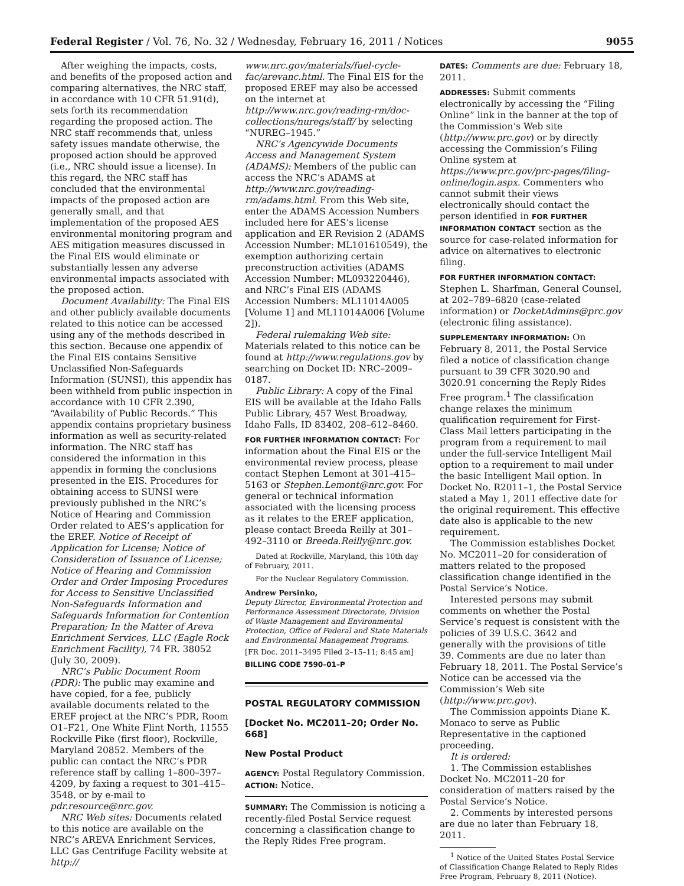Federal Register / Vol. 76, No. 32 / Wednesday, February 16, 2011 / Notices 9055
After weighing the impacts, costs, and benefits of the proposed action and comparing alternatives, the NRC staff, in accordance with 10 CFR 51.91(d), sets forth its recommendation regarding the proposed action. The NRC staff recommends that, unless safety issues mandate otherwise, the proposed action should be approved (i.e., NRC should issue a license). In this regard, the NRC staff has concluded that the environmental impacts of the proposed action are generally small, and that implementation of the proposed AES environmental monitoring program and AES mitigation measures discussed in the Final EIS would eliminate or substantially lessen any adverse environmental impacts associated with the proposed action.
Document Availability: The Final EIS and other publicly available documents related to this notice can be accessed using any of the methods described in this section. Because one appendix of the Final EIS contains Sensitive Unclassified Non-Safeguards Information (SUNSI), this appendix has been withheld from public inspection in accordance with 10 CFR 2.390, “Availability of Public Records.” This appendix contains proprietary business information as well as security-related information. The NRC staff has considered the information in this appendix in forming the conclusions presented in the EIS. Procedures for obtaining access to SUNSI were previously published in the NRC’s Notice of Hearing and Commission Order related to AES’s application for the EREF. Notice of Receipt of Application for License; Notice of Consideration of Issuance of License; Notice of Hearing and Commission Order and Order Imposing Procedures for Access to Sensitive Unclassified Non-Safeguards Information and Safeguards Information for Contention Preparation; In the Matter of Areva Enrichment Services, LLC (Eagle Rock Enrichment Facility), 74 FR. 38052 (July 30, 2009).
NRC’s Public Document Room (PDR): The public may examine and have copied, for a fee, publicly available documents related to the EREF project at the NRC’s PDR, Room O1–F21, One White Flint North, 11555 Rockville Pike (first floor), Rockville, Maryland 20852. Members of the public can contact the NRC’s PDR reference staff by calling 1–800–397–4209, by faxing a request to 301–415–3548, or by e-mail to pdr.resource@nrc.gov.
NRC Web sites: Documents related to this notice are available on the NRC’s AREVA Enrichment Services, LLC Gas Centrifuge Facility website at http://
www.nrc.gov/materials/fuel-cycle-fac/arevanc.html. The Final EIS for the proposed EREF may also be accessed on the internet at http://www.nrc.gov/reading-rm/doc-collections/nuregs/staff/ by selecting “NUREG–1945.”
NRC’s Agencywide Documents Access and Management System (ADAMS): Members of the public can access the NRC’s ADAMS at http://www.nrc.gov/reading-rm/adams.html. From this Web site, enter the ADAMS Accession Numbers included here for AES’s license application and ER Revision 2 (ADAMS Accession Number: ML101610549), the exemption authorizing certain preconstruction activities (ADAMS Accession Number: ML093220446), and NRC’s Final EIS (ADAMS Accession Numbers: ML11014A005 [Volume 1] and ML11014A006 [Volume 2]).
Federal rulemaking Web site: Materials related to this notice can be found at http://www.regulations.gov by searching on Docket ID: NRC–2009–0187.
Public Library: A copy of the Final EIS will be available at the Idaho Falls Public Library, 457 West Broadway, Idaho Falls, ID 83402, 208–612–8460.
FOR FURTHER INFORMATION CONTACT: For information about the Final EIS or the environmental review process, please contact Stephen Lemont at 301–415–5163 or Stephen.Lemont@nrc.gov. For general or technical information associated with the licensing process as it relates to the EREF application, please contact Breeda Reilly at 301–492–3110 or Breeda.Reilly@nrc.gov.
Dated at Rockville, Maryland, this 10th day of February, 2011.
For the Nuclear Regulatory Commission.
Andrew Persinko,
Deputy Director, Environmental Protection and Performance Assessment Directorate, Division of Waste Management and Environmental Protection, Office of Federal and State Materials and Environmental Management Programs.
[FR Doc. 2011–3495 Filed 2–15–11; 8:45 am]
BILLING CODE 7590–01–P
POSTAL REGULATORY COMMISSION
[Docket No. MC2011–20; Order No. 668]
New Postal Product
AGENCY: Postal Regulatory Commission.
ACTION: Notice.
SUMMARY: The Commission is noticing a recently-filed Postal Service request concerning a classification change to the Reply Rides Free program.
DATES: Comments are due: February 18, 2011.
ADDRESSES: Submit comments electronically by accessing the “Filing Online” link in the banner at the top of the Commission’s Web site (http://www.prc.gov) or by directly accessing the Commission’s Filing Online system at https://www.prc.gov/prc-pages/filing-online/login.aspx. Commenters who cannot submit their views electronically should contact the person identified in FOR FURTHER INFORMATION CONTACT section as the source for case-related information for advice on alternatives to electronic filing.
FOR FURTHER INFORMATION CONTACT: Stephen L. Sharfman, General Counsel, at 202–789–6820 (case-related information) or DocketAdmins@prc.gov (electronic filing assistance).
SUPPLEMENTARY INFORMATION: On February 8, 2011, the Postal Service filed a notice of classification change pursuant to 39 CFR 3020.90 and 3020.91 concerning the Reply Rides Free program.<sup>1</sup> The classification change relaxes the minimum qualification requirement for First-Class Mail letters participating in the program from a requirement to mail under the full-service Intelligent Mail option to a requirement to mail under the basic Intelligent Mail option. In Docket No. R2011–1, the Postal Service stated a May 1, 2011 effective date for the original requirement. This effective date also is applicable to the new requirement.
The Commission establishes Docket No. MC2011–20 for consideration of matters related to the proposed classification change identified in the Postal Service’s Notice.
Interested persons may submit comments on whether the Postal Service’s request is consistent with the policies of 39 U.S.C. 3642 and generally with the provisions of title 39. Comments are due no later than February 18, 2011. The Postal Service’s Notice can be accessed via the Commission’s Web site (http://www.prc.gov).
The Commission appoints Diane K. Monaco to serve as Public Representative in the captioned proceeding.
It is ordered:
1. The Commission establishes Docket No. MC2011–20 for consideration of matters raised by the Postal Service’s Notice.
2. Comments by interested persons are due no later than February 18, 2011.
<sup>1</sup> Notice of the United States Postal Service of Classification Change Related to Reply Rides Free Program, February 8, 2011 (Notice).